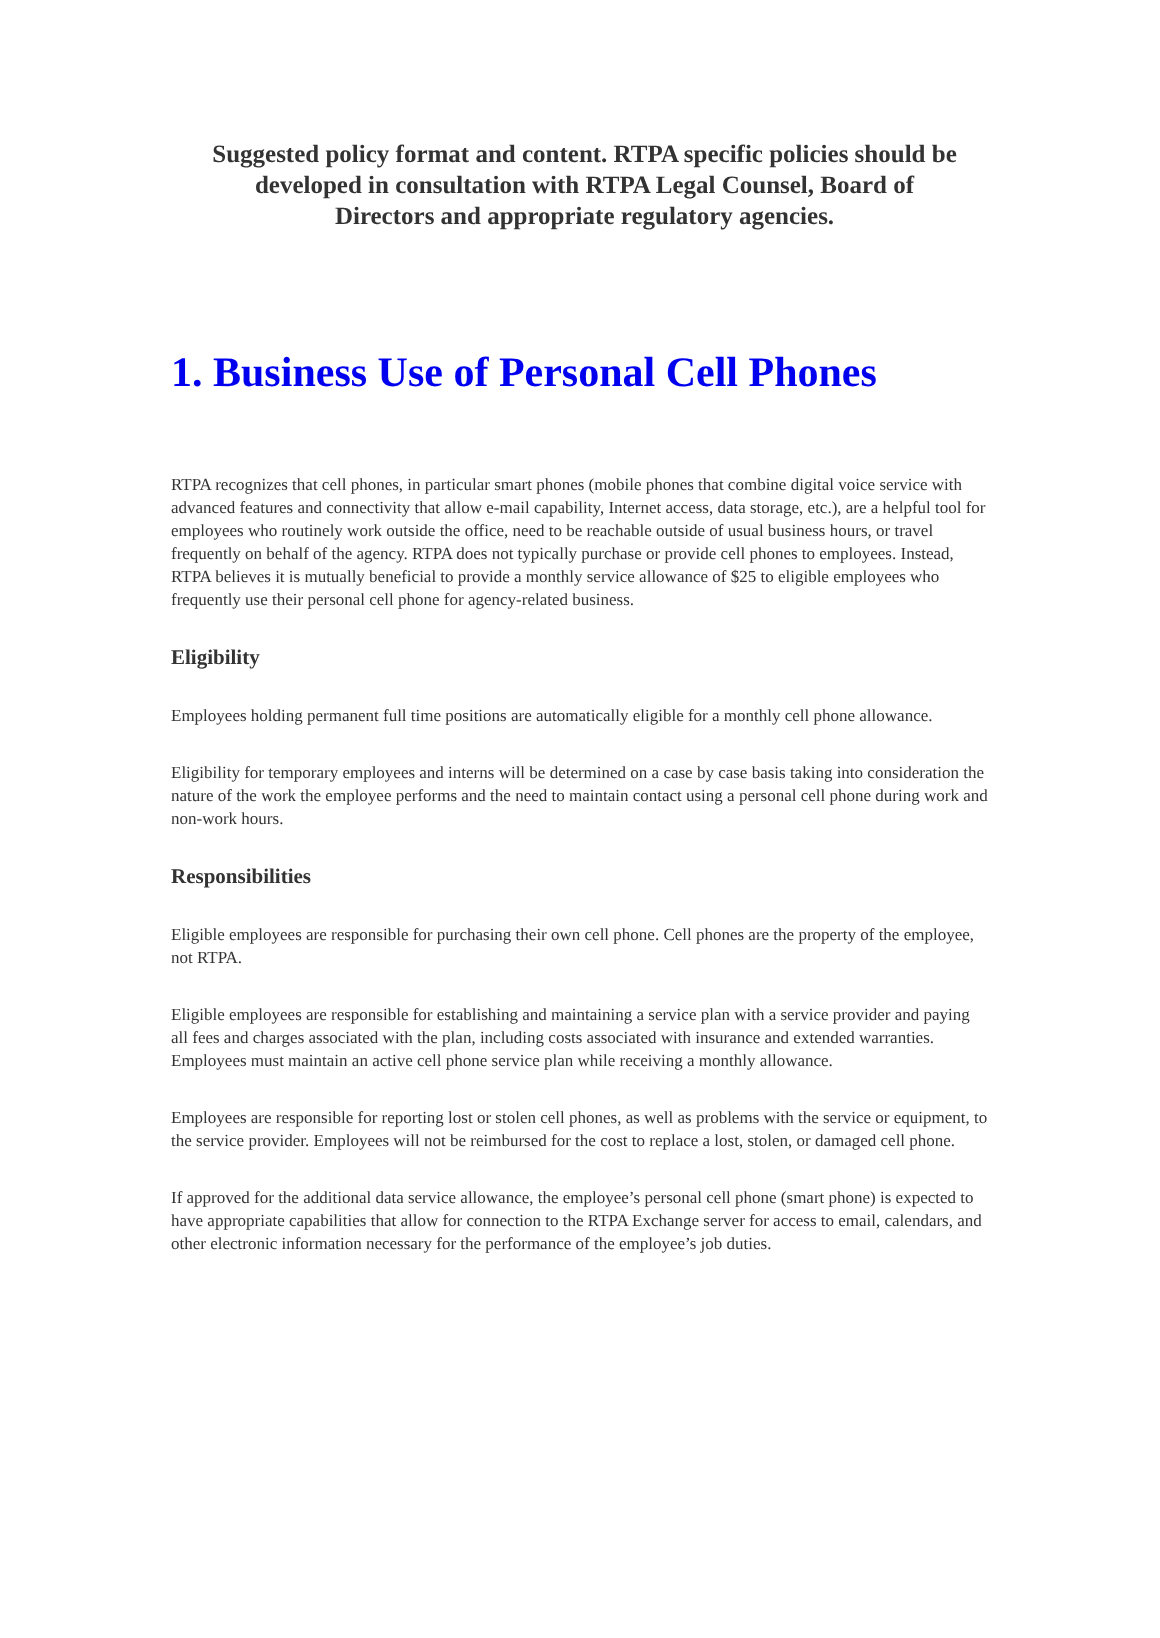Suggested policy format and content. RTPA specific policies should be
developed in consultation with RTPA Legal Counsel, Board of
Directors and appropriate regulatory agencies.
1. Business Use of Personal Cell Phones
RTPA recognizes that cell phones, in particular smart phones (mobile phones that combine digital voice service with advanced features and connectivity that allow e-mail capability, Internet access, data storage, etc.), are a helpful tool for employees who routinely work outside the office, need to be reachable outside of usual business hours, or travel frequently on behalf of the agency. RTPA does not typically purchase or provide cell phones to employees. Instead, RTPA believes it is mutually beneficial to provide a monthly service allowance of $25 to eligible employees who frequently use their personal cell phone for agency-related business.
Eligibility
Employees holding permanent full time positions are automatically eligible for a monthly cell phone allowance.
Eligibility for temporary employees and interns will be determined on a case by case basis taking into consideration the nature of the work the employee performs and the need to maintain contact using a personal cell phone during work and non-work hours.
Responsibilities
Eligible employees are responsible for purchasing their own cell phone. Cell phones are the property of the employee, not RTPA.
Eligible employees are responsible for establishing and maintaining a service plan with a service provider and paying all fees and charges associated with the plan, including costs associated with insurance and extended warranties. Employees must maintain an active cell phone service plan while receiving a monthly allowance.
Employees are responsible for reporting lost or stolen cell phones, as well as problems with the service or equipment, to the service provider. Employees will not be reimbursed for the cost to replace a lost, stolen, or damaged cell phone.
If approved for the additional data service allowance, the employee’s personal cell phone (smart phone) is expected to have appropriate capabilities that allow for connection to the RTPA Exchange server for access to email, calendars, and other electronic information necessary for the performance of the employee’s job duties.